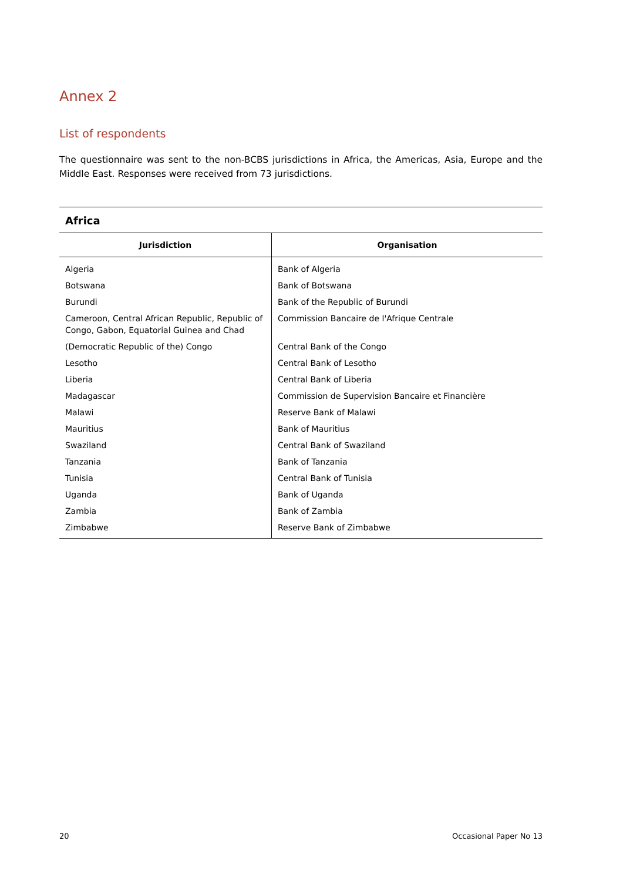Annex 2
List of respondents
The questionnaire was sent to the non-BCBS jurisdictions in Africa, the Americas, Asia, Europe and the Middle East. Responses were received from 73 jurisdictions.
Africa
| Jurisdiction | Organisation |
| --- | --- |
| Algeria | Bank of Algeria |
| Botswana | Bank of Botswana |
| Burundi | Bank of the Republic of Burundi |
| Cameroon, Central African Republic, Republic of Congo, Gabon, Equatorial Guinea and Chad | Commission Bancaire de l'Afrique Centrale |
| (Democratic Republic of the) Congo | Central Bank of the Congo |
| Lesotho | Central Bank of Lesotho |
| Liberia | Central Bank of Liberia |
| Madagascar | Commission de Supervision Bancaire et Financière |
| Malawi | Reserve Bank of Malawi |
| Mauritius | Bank of Mauritius |
| Swaziland | Central Bank of Swaziland |
| Tanzania | Bank of Tanzania |
| Tunisia | Central Bank of Tunisia |
| Uganda | Bank of Uganda |
| Zambia | Bank of Zambia |
| Zimbabwe | Reserve Bank of Zimbabwe |
20 Occasional Paper No 13